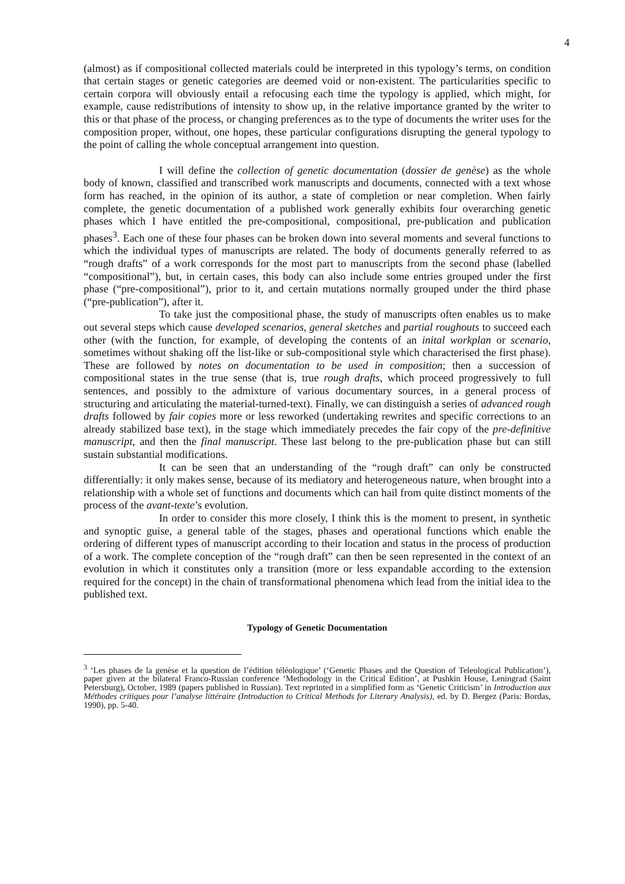4
(almost) as if compositional collected materials could be interpreted in this typology’s terms, on condition that certain stages or genetic categories are deemed void or non-existent. The particularities specific to certain corpora will obviously entail a refocusing each time the typology is applied, which might, for example, cause redistributions of intensity to show up, in the relative importance granted by the writer to this or that phase of the process, or changing preferences as to the type of documents the writer uses for the composition proper, without, one hopes, these particular configurations disrupting the general typology to the point of calling the whole conceptual arrangement into question.
I will define the collection of genetic documentation (dossier de genèse) as the whole body of known, classified and transcribed work manuscripts and documents, connected with a text whose form has reached, in the opinion of its author, a state of completion or near completion. When fairly complete, the genetic documentation of a published work generally exhibits four overarching genetic phases which I have entitled the pre-compositional, compositional, pre-publication and publication phases<sup>3</sup>. Each one of these four phases can be broken down into several moments and several functions to which the individual types of manuscripts are related. The body of documents generally referred to as “rough drafts” of a work corresponds for the most part to manuscripts from the second phase (labelled “compositional”), but, in certain cases, this body can also include some entries grouped under the first phase (“pre-compositional”), prior to it, and certain mutations normally grouped under the third phase (“pre-publication”), after it.
To take just the compositional phase, the study of manuscripts often enables us to make out several steps which cause developed scenarios, general sketches and partial roughouts to succeed each other (with the function, for example, of developing the contents of an inital workplan or scenario, sometimes without shaking off the list-like or sub-compositional style which characterised the first phase). These are followed by notes on documentation to be used in composition; then a succession of compositional states in the true sense (that is, true rough drafts, which proceed progressively to full sentences, and possibly to the admixture of various documentary sources, in a general process of structuring and articulating the material-turned-text). Finally, we can distinguish a series of advanced rough drafts followed by fair copies more or less reworked (undertaking rewrites and specific corrections to an already stabilized base text), in the stage which immediately precedes the fair copy of the pre-definitive manuscript, and then the final manuscript. These last belong to the pre-publication phase but can still sustain substantial modifications.
It can be seen that an understanding of the “rough draft” can only be constructed differentially: it only makes sense, because of its mediatory and heterogeneous nature, when brought into a relationship with a whole set of functions and documents which can hail from quite distinct moments of the process of the avant-texte’s evolution.
In order to consider this more closely, I think this is the moment to present, in synthetic and synoptic guise, a general table of the stages, phases and operational functions which enable the ordering of different types of manuscript according to their location and status in the process of production of a work. The complete conception of the “rough draft” can then be seen represented in the context of an evolution in which it constitutes only a transition (more or less expandable according to the extension required for the concept) in the chain of transformational phenomena which lead from the initial idea to the published text.
Typology of Genetic Documentation
<sup>3</sup> ‘Les phases de la genèse et la question de l’édition téléologique’ (‘Genetic Phases and the Question of Teleological Publication’), paper given at the bilateral Franco-Russian conference ‘Methodology in the Critical Edition’, at Pushkin House, Leningrad (Saint Petersburg), October, 1989 (papers published in Russian). Text reprinted in a simplified form as ‘Genetic Criticism’ in Introduction aux Méthodes critiques pour l’analyse littéraire (Introduction to Critical Methods for Literary Analysis), ed. by D. Bergez (Paris: Bordas, 1990), pp. 5-40.